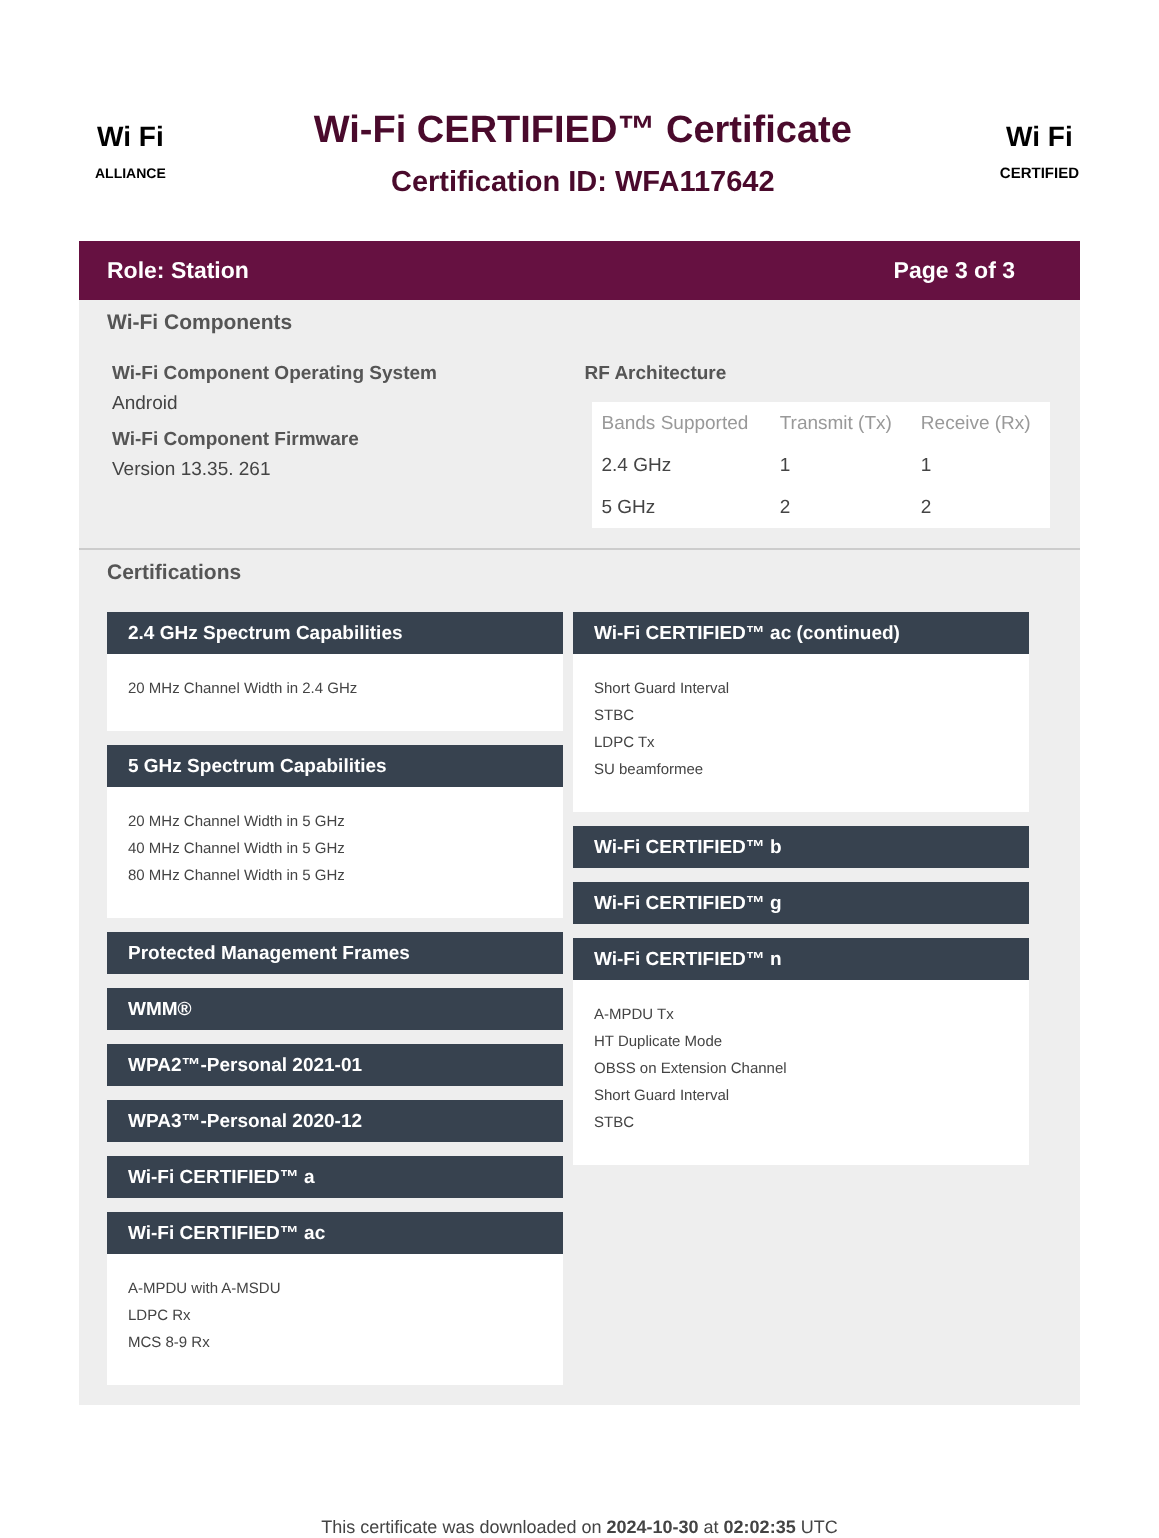Wi Fi
ALLIANCE
Wi-Fi CERTIFIED™ Certificate
Certification ID: WFA117642
Wi Fi
CERTIFIED
Role: Station Page 3 of 3
Wi-Fi Components
Wi-Fi Component Operating System
Android
Wi-Fi Component Firmware
Version 13.35. 261
RF Architecture
| Bands Supported | Transmit (Tx) | Receive (Rx) |
| --- | --- | --- |
| 2.4 GHz | 1 | 1 |
| 5 GHz | 2 | 2 |
Certifications
2.4 GHz Spectrum Capabilities
20 MHz Channel Width in 2.4 GHz
5 GHz Spectrum Capabilities
20 MHz Channel Width in 5 GHz
40 MHz Channel Width in 5 GHz
80 MHz Channel Width in 5 GHz
Protected Management Frames
WMM®
WPA2™-Personal 2021-01
WPA3™-Personal 2020-12
Wi-Fi CERTIFIED™ a
Wi-Fi CERTIFIED™ ac
A-MPDU with A-MSDU
LDPC Rx
MCS 8-9 Rx
Wi-Fi CERTIFIED™ ac (continued)
Short Guard Interval
STBC
LDPC Tx
SU beamformee
Wi-Fi CERTIFIED™ b
Wi-Fi CERTIFIED™ g
Wi-Fi CERTIFIED™ n
A-MPDU Tx
HT Duplicate Mode
OBSS on Extension Channel
Short Guard Interval
STBC
This certificate was downloaded on 2024-10-30 at 02:02:35 UTC